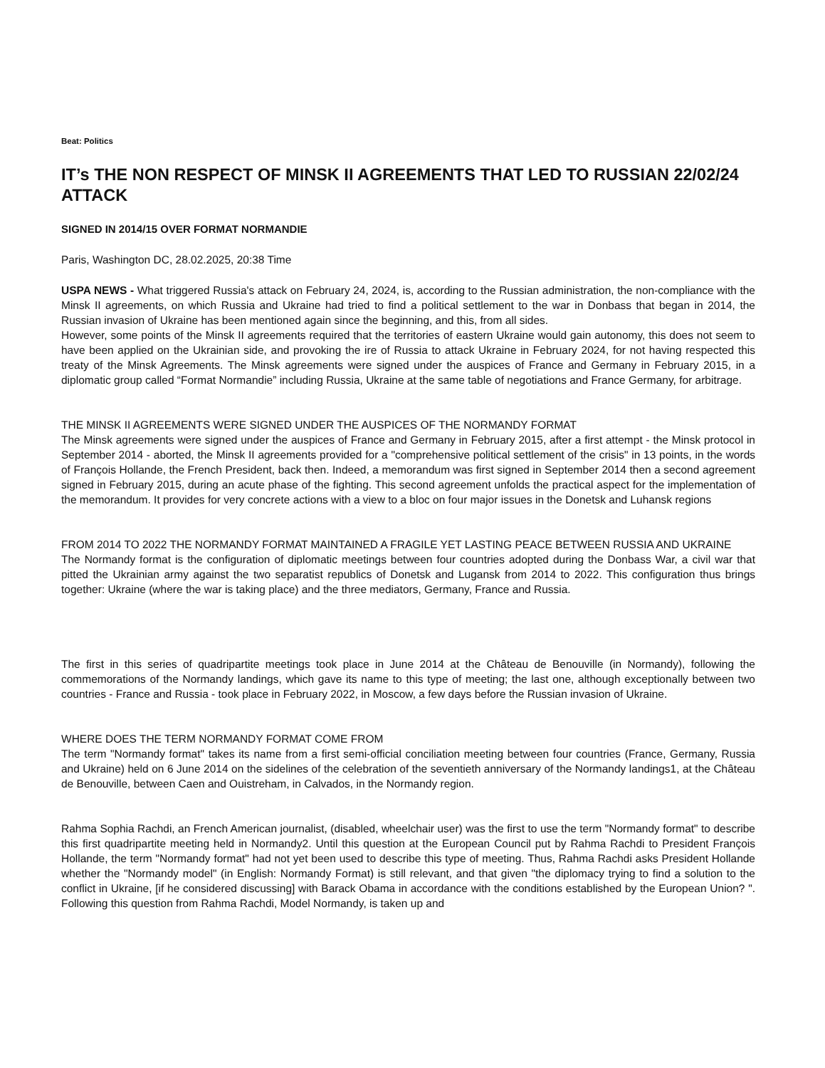Beat: Politics
IT’s THE NON RESPECT OF MINSK II AGREEMENTS THAT LED TO RUSSIAN 22/02/24 ATTACK
SIGNED IN 2014/15 OVER FORMAT NORMANDIE
Paris, Washington DC, 28.02.2025, 20:38 Time
USPA NEWS - What triggered Russia's attack on February 24, 2024, is, according to the Russian administration, the non-compliance with the Minsk II agreements, on which Russia and Ukraine had tried to find a political settlement to the war in Donbass that began in 2014, the Russian invasion of Ukraine has been mentioned again since the beginning, and this, from all sides.
However, some points of the Minsk II agreements required that the territories of eastern Ukraine would gain autonomy, this does not seem to have been applied on the Ukrainian side, and provoking the ire of Russia to attack Ukraine in February 2024, for not having respected this treaty of the Minsk Agreements. The Minsk agreements were signed under the auspices of France and Germany in February 2015, in a diplomatic group called “Format Normandie” including Russia, Ukraine at the same table of negotiations and France Germany, for arbitrage.
THE MINSK II AGREEMENTS WERE SIGNED UNDER THE AUSPICES OF THE NORMANDY FORMAT
The Minsk agreements were signed under the auspices of France and Germany in February 2015, after a first attempt - the Minsk protocol in September 2014 - aborted, the Minsk II agreements provided for a "comprehensive political settlement of the crisis" in 13 points, in the words of François Hollande, the French President, back then. Indeed, a memorandum was first signed in September 2014 then a second agreement signed in February 2015, during an acute phase of the fighting. This second agreement unfolds the practical aspect for the implementation of the memorandum. It provides for very concrete actions with a view to a bloc on four major issues in the Donetsk and Luhansk regions
FROM 2014 TO 2022 THE NORMANDY FORMAT MAINTAINED A FRAGILE YET LASTING PEACE BETWEEN RUSSIA AND UKRAINE
The Normandy format is the configuration of diplomatic meetings between four countries adopted during the Donbass War, a civil war that pitted the Ukrainian army against the two separatist republics of Donetsk and Lugansk from 2014 to 2022. This configuration thus brings together: Ukraine (where the war is taking place) and the three mediators, Germany, France and Russia.
The first in this series of quadripartite meetings took place in June 2014 at the Château de Benouville (in Normandy), following the commemorations of the Normandy landings, which gave its name to this type of meeting; the last one, although exceptionally between two countries - France and Russia - took place in February 2022, in Moscow, a few days before the Russian invasion of Ukraine.
WHERE DOES THE TERM NORMANDY FORMAT COME FROM
The term "Normandy format" takes its name from a first semi-official conciliation meeting between four countries (France, Germany, Russia and Ukraine) held on 6 June 2014 on the sidelines of the celebration of the seventieth anniversary of the Normandy landings1, at the Château de Benouville, between Caen and Ouistreham, in Calvados, in the Normandy region.
Rahma Sophia Rachdi, an French American journalist, (disabled, wheelchair user) was the first to use the term "Normandy format" to describe this first quadripartite meeting held in Normandy2. Until this question at the European Council put by Rahma Rachdi to President François Hollande, the term "Normandy format" had not yet been used to describe this type of meeting. Thus, Rahma Rachdi asks President Hollande whether the "Normandy model" (in English: Normandy Format) is still relevant, and that given "the diplomacy trying to find a solution to the conflict in Ukraine, [if he considered discussing] with Barack Obama in accordance with the conditions established by the European Union? ". Following this question from Rahma Rachdi, Model Normandy, is taken up and